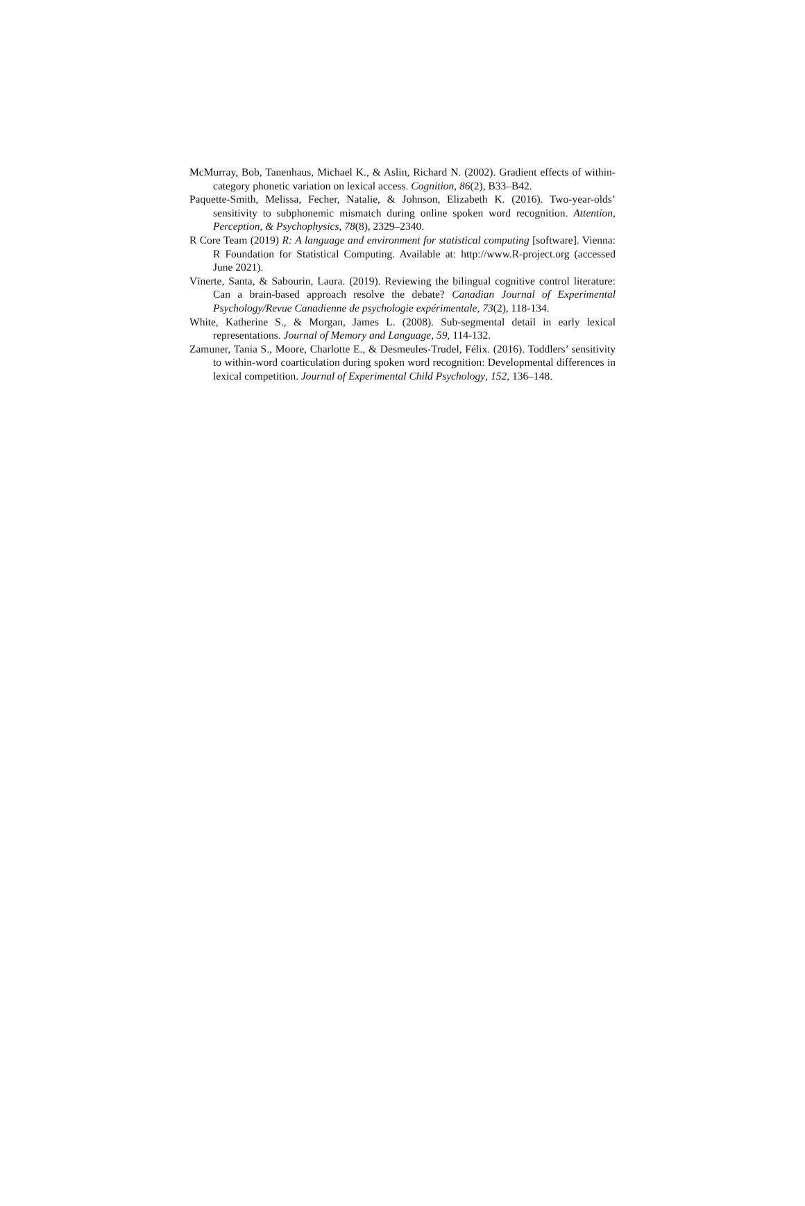McMurray, Bob, Tanenhaus, Michael K., & Aslin, Richard N. (2002). Gradient effects of within-category phonetic variation on lexical access. Cognition, 86(2), B33–B42.
Paquette-Smith, Melissa, Fecher, Natalie, & Johnson, Elizabeth K. (2016). Two-year-olds’ sensitivity to subphonemic mismatch during online spoken word recognition. Attention, Perception, & Psychophysics, 78(8), 2329–2340.
R Core Team (2019) R: A language and environment for statistical computing [software]. Vienna: R Foundation for Statistical Computing. Available at: http://www.R-project.org (accessed June 2021).
Vīnerte, Santa, & Sabourin, Laura. (2019). Reviewing the bilingual cognitive control literature: Can a brain-based approach resolve the debate? Canadian Journal of Experimental Psychology/Revue Canadienne de psychologie expérimentale, 73(2), 118-134.
White, Katherine S., & Morgan, James L. (2008). Sub-segmental detail in early lexical representations. Journal of Memory and Language, 59, 114-132.
Zamuner, Tania S., Moore, Charlotte E., & Desmeules-Trudel, Félix. (2016). Toddlers’ sensitivity to within-word coarticulation during spoken word recognition: Developmental differences in lexical competition. Journal of Experimental Child Psychology, 152, 136–148.